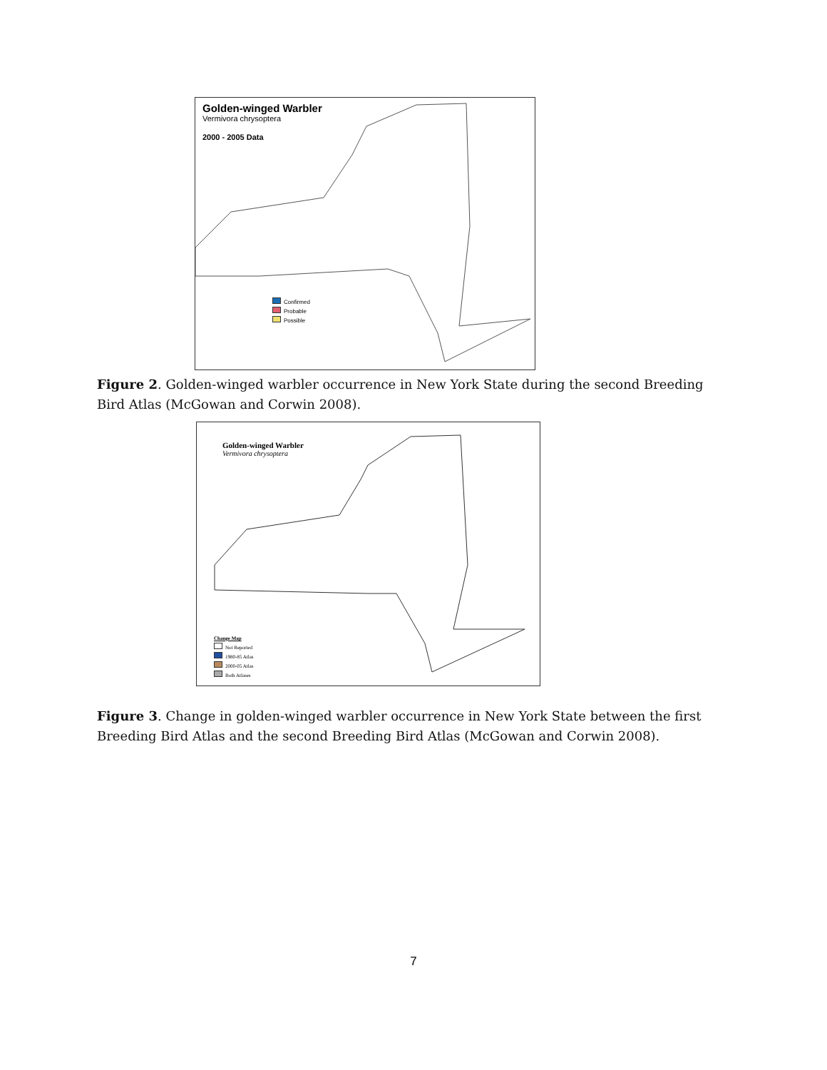Golden-winged Warbler
Vermivora chrysoptera
2000 - 2005 Data
Confirmed
Probable
Possible
Figure 2. Golden-winged warbler occurrence in New York State during the second Breeding Bird Atlas (McGowan and Corwin 2008).
Golden-winged Warbler
Vermivora chrysoptera
Change Map
Not Reported
1980-85 Atlas
2000-05 Atlas
Both Atlases
Figure 3. Change in golden-winged warbler occurrence in New York State between the first Breeding Bird Atlas and the second Breeding Bird Atlas (McGowan and Corwin 2008).
7